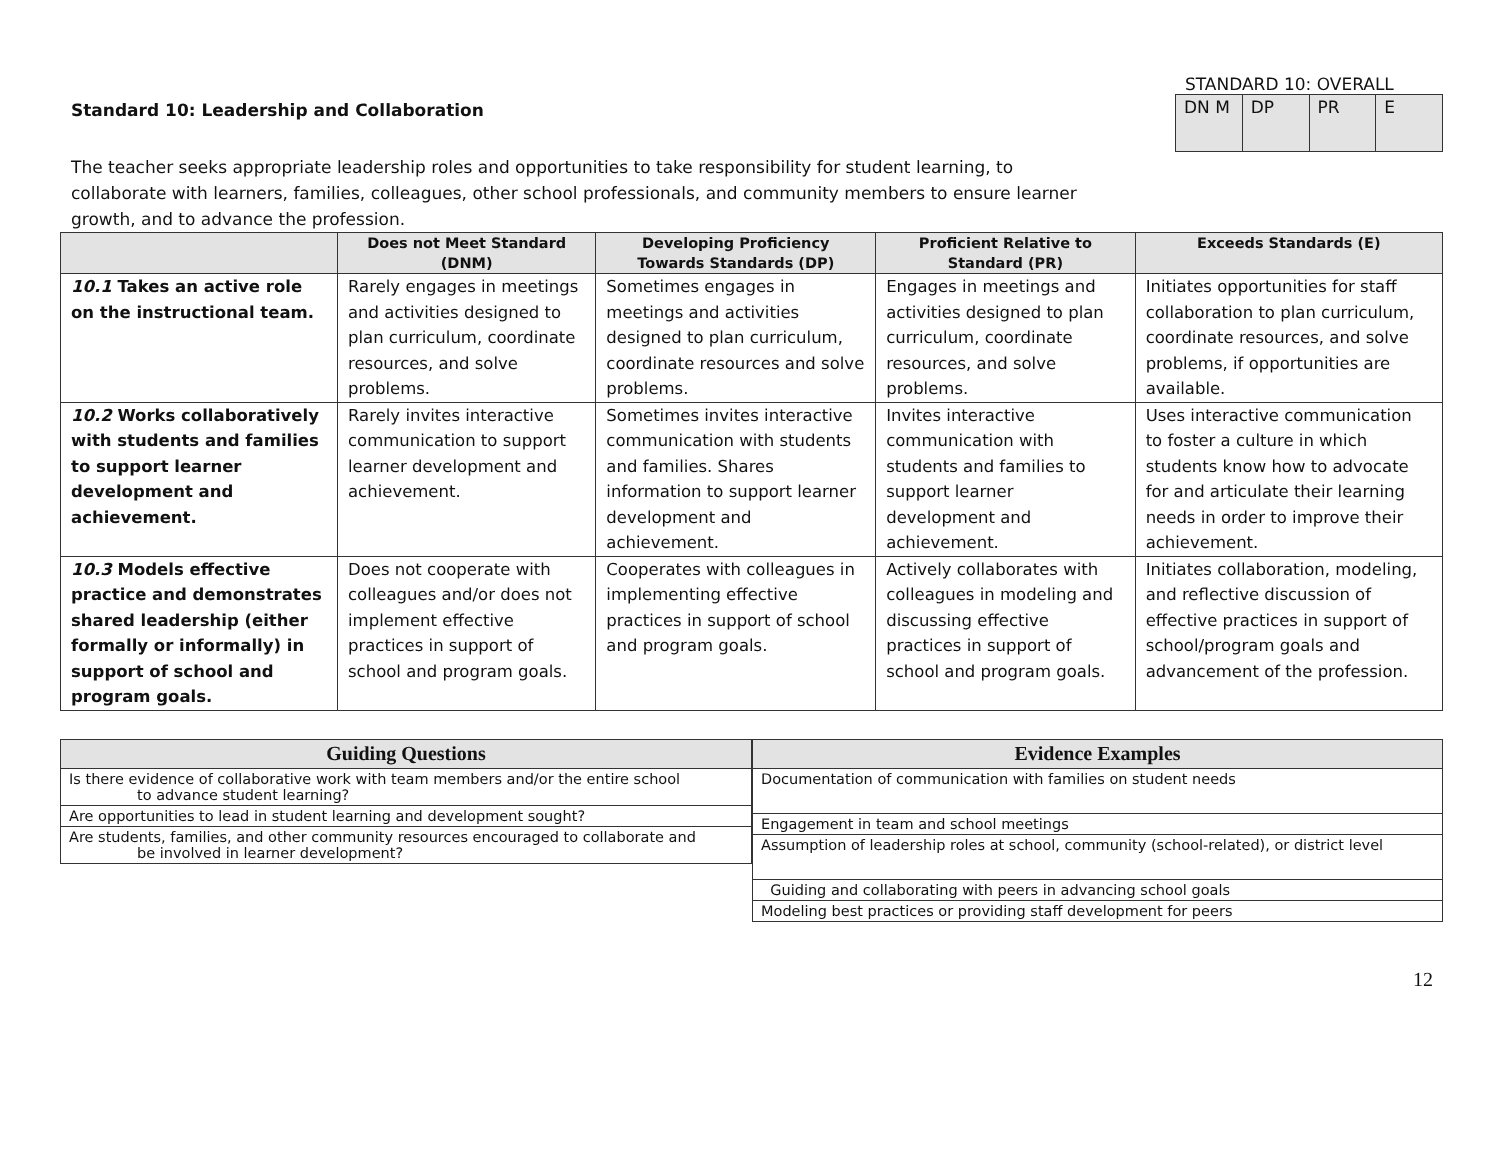Standard 10: Leadership and Collaboration
The teacher seeks appropriate leadership roles and opportunities to take responsibility for student learning, to collaborate with learners, families, colleagues, other school professionals, and community members to ensure learner growth, and to advance the profession.
STANDARD 10: OVERALL
| DN M | DP | PR | E |
| | Does not Meet Standard (DNM) | Developing Proficiency Towards Standards (DP) | Proficient Relative to Standard (PR) | Exceeds Standards (E) |
| --- | --- | --- | --- | --- |
| 10.1 Takes an active role on the instructional team. | Rarely engages in meetings and activities designed to plan curriculum, coordinate resources, and solve problems. | Sometimes engages in meetings and activities designed to plan curriculum, coordinate resources and solve problems. | Engages in meetings and activities designed to plan curriculum, coordinate resources, and solve problems. | Initiates opportunities for staff collaboration to plan curriculum, coordinate resources, and solve problems, if opportunities are available. |
| 10.2 Works collaboratively with students and families to support learner development and achievement. | Rarely invites interactive communication to support learner development and achievement. | Sometimes invites interactive communication with students and families. Shares information to support learner development and achievement. | Invites interactive communication with students and families to support learner development and achievement. | Uses interactive communication to foster a culture in which students know how to advocate for and articulate their learning needs in order to improve their achievement. |
| 10.3 Models effective practice and demonstrates shared leadership (either formally or informally) in support of school and program goals. | Does not cooperate with colleagues and/or does not implement effective practices in support of school and program goals. | Cooperates with colleagues in implementing effective practices in support of school and program goals. | Actively collaborates with colleagues in modeling and discussing effective practices in support of school and program goals. | Initiates collaboration, modeling, and reflective discussion of effective practices in support of school/program goals and advancement of the profession. |
| Guiding Questions |
| --- |
| Is there evidence of collaborative work with team members and/or the entire school to advance student learning? |
| Are opportunities to lead in student learning and development sought? |
| Are students, families, and other community resources encouraged to collaborate and be involved in learner development? |
| Evidence Examples |
| --- |
| Documentation of communication with families on student needs |
| Engagement in team and school meetings |
| Assumption of leadership roles at school, community (school-related), or district level |
| Guiding and collaborating with peers in advancing school goals |
| Modeling best practices or providing staff development for peers |
12